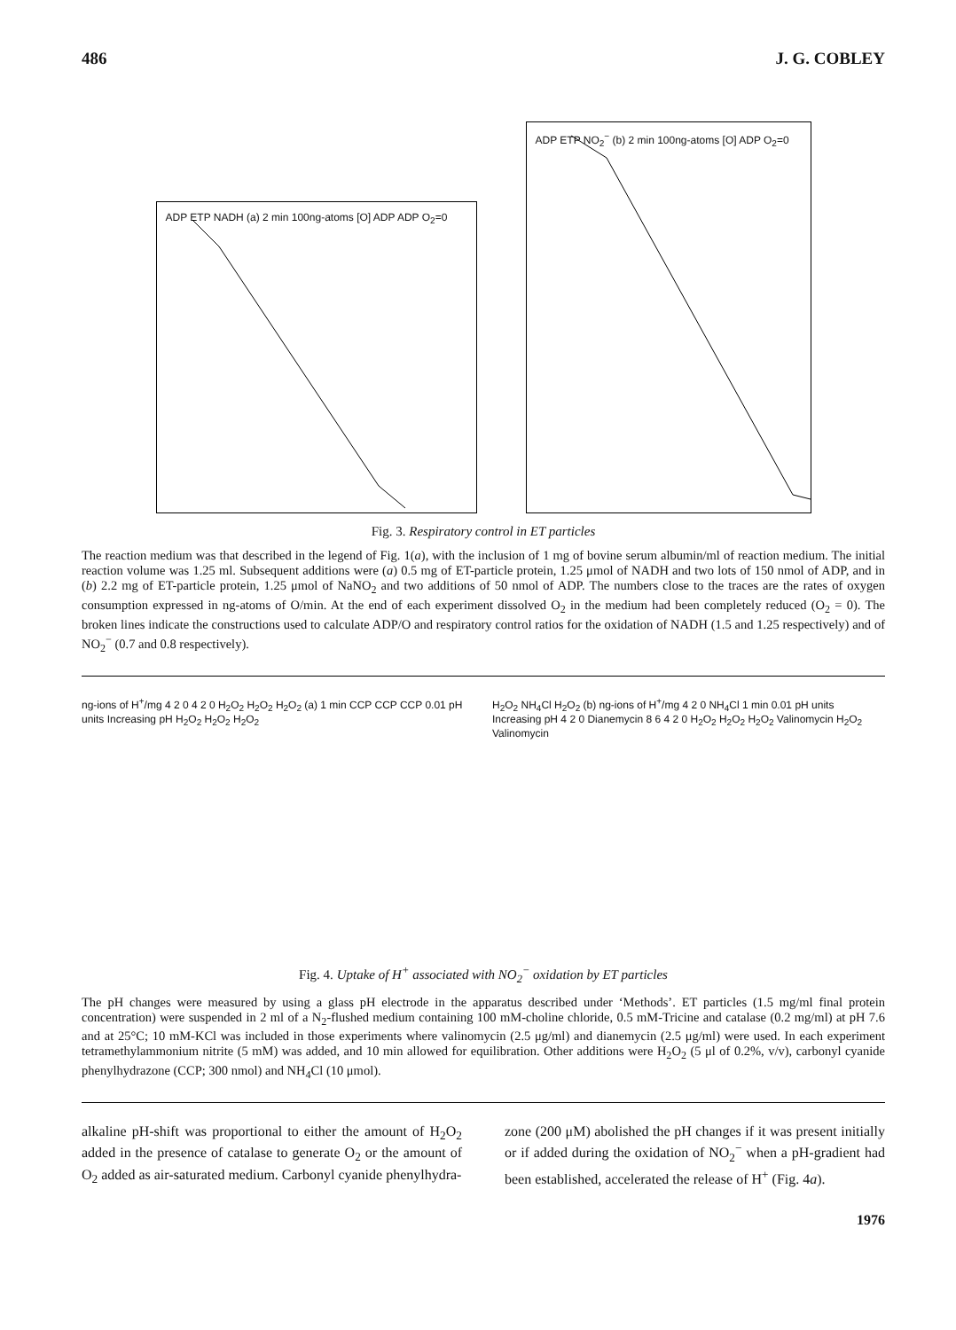486 J. G. COBLEY
ADP ETP NADH (a) 2 min 100ng-atoms [O] ADP ADP O<sub>2</sub>=0
ADP ETP NO<sub>2</sub><sup>−</sup> (b) 2 min 100ng-atoms [O] ADP O<sub>2</sub>=0
Fig. 3. Respiratory control in ET particles
The reaction medium was that described in the legend of Fig. 1(a), with the inclusion of 1 mg of bovine serum albumin/ml of reaction medium. The initial reaction volume was 1.25 ml. Subsequent additions were (a) 0.5 mg of ET-particle protein, 1.25 μmol of NADH and two lots of 150 nmol of ADP, and in (b) 2.2 mg of ET-particle protein, 1.25 μmol of NaNO<sub>2</sub> and two additions of 50 nmol of ADP. The numbers close to the traces are the rates of oxygen consumption expressed in ng-atoms of O/min. At the end of each experiment dissolved O<sub>2</sub> in the medium had been completely reduced (O<sub>2</sub> = 0). The broken lines indicate the constructions used to calculate ADP/O and respiratory control ratios for the oxidation of NADH (1.5 and 1.25 respectively) and of NO<sub>2</sub><sup>−</sup> (0.7 and 0.8 respectively).
ng-ions of H<sup>+</sup>/mg 4 2 0 4 2 0 H<sub>2</sub>O<sub>2</sub> H<sub>2</sub>O<sub>2</sub> H<sub>2</sub>O<sub>2</sub> (a) 1 min CCP CCP CCP 0.01 pH units Increasing pH H<sub>2</sub>O<sub>2</sub> H<sub>2</sub>O<sub>2</sub> H<sub>2</sub>O<sub>2</sub>
H<sub>2</sub>O<sub>2</sub> NH<sub>4</sub>Cl H<sub>2</sub>O<sub>2</sub> (b) ng-ions of H<sup>+</sup>/mg 4 2 0 NH<sub>4</sub>Cl 1 min 0.01 pH units Increasing pH 4 2 0 Dianemycin 8 6 4 2 0 H<sub>2</sub>O<sub>2</sub> H<sub>2</sub>O<sub>2</sub> H<sub>2</sub>O<sub>2</sub> Valinomycin H<sub>2</sub>O<sub>2</sub> Valinomycin
Fig. 4. Uptake of H<sup>+</sup> associated with NO<sub>2</sub><sup>−</sup> oxidation by ET particles
The pH changes were measured by using a glass pH electrode in the apparatus described under ‘Methods’. ET particles (1.5 mg/ml final protein concentration) were suspended in 2 ml of a N<sub>2</sub>-flushed medium containing 100 mM-choline chloride, 0.5 mM-Tricine and catalase (0.2 mg/ml) at pH 7.6 and at 25°C; 10 mM-KCl was included in those experiments where valinomycin (2.5 μg/ml) and dianemycin (2.5 μg/ml) were used. In each experiment tetramethylammonium nitrite (5 mM) was added, and 10 min allowed for equilibration. Other additions were H<sub>2</sub>O<sub>2</sub> (5 μl of 0.2%, v/v), carbonyl cyanide phenylhydrazone (CCP; 300 nmol) and NH<sub>4</sub>Cl (10 μmol).
alkaline pH-shift was proportional to either the amount of H<sub>2</sub>O<sub>2</sub> added in the presence of catalase to generate O<sub>2</sub> or the amount of O<sub>2</sub> added as air-saturated medium. Carbonyl cyanide phenylhydra-
zone (200 μM) abolished the pH changes if it was present initially or if added during the oxidation of NO<sub>2</sub><sup>−</sup> when a pH-gradient had been established, accelerated the release of H<sup>+</sup> (Fig. 4a).
1976